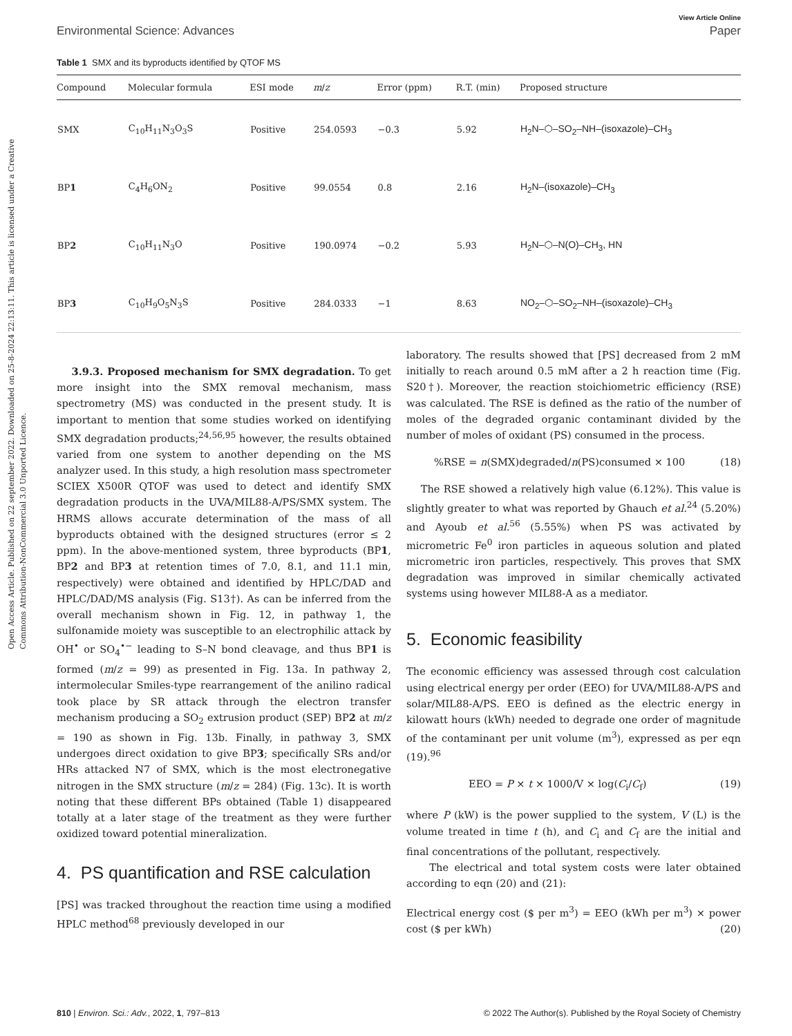Open Access Article. Published on 22 september 2022. Downloaded on 25-8-2024 22:13:11. This article is licensed under a Creative Commons Attribution-NonCommercial 3.0 Unported Licence.
View Article Online
Environmental Science: Advances Paper
Table 1 SMX and its byproducts identified by QTOF MS
| Compound | Molecular formula | ESI mode | m / z | Error (ppm) | R.T. (min) | Proposed structure |
| --- | --- | --- | --- | --- | --- | --- |
| SMX | C<sub>10</sub>H<sub>11</sub>N<sub>3</sub>O<sub>3</sub>S | Positive | 254.0593 | −0.3 | 5.92 | H<sub>2</sub>N–⬡–SO<sub>2</sub>–NH–(isoxazole)–CH<sub>3</sub> |
| BP 1 | C<sub>4</sub>H<sub>6</sub>ON<sub>2</sub> | Positive | 99.0554 | 0.8 | 2.16 | H<sub>2</sub>N–(isoxazole)–CH<sub>3</sub> |
| BP 2 | C<sub>10</sub>H<sub>11</sub>N<sub>3</sub>O | Positive | 190.0974 | −0.2 | 5.93 | H<sub>2</sub>N–⬡–N(O)–CH<sub>3</sub>, HN |
| BP 3 | C<sub>10</sub>H<sub>9</sub>O<sub>5</sub>N<sub>3</sub>S | Positive | 284.0333 | −1 | 8.63 | NO<sub>2</sub>–⬡–SO<sub>2</sub>–NH–(isoxazole)–CH<sub>3</sub> |
3.9.3. Proposed mechanism for SMX degradation. To get more insight into the SMX removal mechanism, mass spectrometry (MS) was conducted in the present study. It is important to mention that some studies worked on identifying SMX degradation products;<sup>24,56,95</sup> however, the results obtained varied from one system to another depending on the MS analyzer used. In this study, a high resolution mass spectrometer SCIEX X500R QTOF was used to detect and identify SMX degradation products in the UVA/MIL88-A/PS/SMX system. The HRMS allows accurate determination of the mass of all byproducts obtained with the designed structures (error ≤ 2 ppm). In the above-mentioned system, three byproducts (BP1, BP2 and BP3 at retention times of 7.0, 8.1, and 11.1 min, respectively) were obtained and identified by HPLC/DAD and HPLC/DAD/MS analysis (Fig. S13†). As can be inferred from the overall mechanism shown in Fig. 12, in pathway 1, the sulfonamide moiety was susceptible to an electrophilic attack by OH<sup>•</sup> or SO<sub>4</sub><sup>•−</sup> leading to S–N bond cleavage, and thus BP1 is formed (m/z = 99) as presented in Fig. 13a. In pathway 2, intermolecular Smiles-type rearrangement of the anilino radical took place by SR attack through the electron transfer mechanism producing a SO<sub>2</sub> extrusion product (SEP) BP2 at m/z = 190 as shown in Fig. 13b. Finally, in pathway 3, SMX undergoes direct oxidation to give BP3; specifically SRs and/or HRs attacked N7 of SMX, which is the most electronegative nitrogen in the SMX structure (m/z = 284) (Fig. 13c). It is worth noting that these different BPs obtained (Table 1) disappeared totally at a later stage of the treatment as they were further oxidized toward potential mineralization.
4. PS quantification and RSE calculation
[PS] was tracked throughout the reaction time using a modified HPLC method<sup>68</sup> previously developed in our
laboratory. The results showed that [PS] decreased from 2 mM initially to reach around 0.5 mM after a 2 h reaction time (Fig. S20†). Moreover, the reaction stoichiometric efficiency (RSE) was calculated. The RSE is defined as the ratio of the number of moles of the degraded organic contaminant divided by the number of moles of oxidant (PS) consumed in the process.
%RSE = n(SMX)degraded/n(PS)consumed × 100 (18)
The RSE showed a relatively high value (6.12%). This value is slightly greater to what was reported by Ghauch et al.<sup>24</sup> (5.20%) and Ayoub et al.<sup>56</sup> (5.55%) when PS was activated by micrometric Fe<sup>0</sup> iron particles in aqueous solution and plated micrometric iron particles, respectively. This proves that SMX degradation was improved in similar chemically activated systems using however MIL88-A as a mediator.
5. Economic feasibility
The economic efficiency was assessed through cost calculation using electrical energy per order (EEO) for UVA/MIL88-A/PS and solar/MIL88-A/PS. EEO is defined as the electric energy in kilowatt hours (kWh) needed to degrade one order of magnitude of the contaminant per unit volume (m<sup>3</sup>), expressed as per eqn (19).<sup>96</sup>
EEO = P × t × 1000/V × log(C<sub>i</sub>/C<sub>f</sub>) (19)
where P (kW) is the power supplied to the system, V (L) is the volume treated in time t (h), and C<sub>i</sub> and C<sub>f</sub> are the initial and final concentrations of the pollutant, respectively.
The electrical and total system costs were later obtained according to eqn (20) and (21):
Electrical energy cost ($ per m<sup>3</sup>) = EEO (kWh per m<sup>3</sup>) × power cost ($ per kWh) (20)
810 | Environ. Sci.: Adv., 2022, 1, 797–813 © 2022 The Author(s). Published by the Royal Society of Chemistry